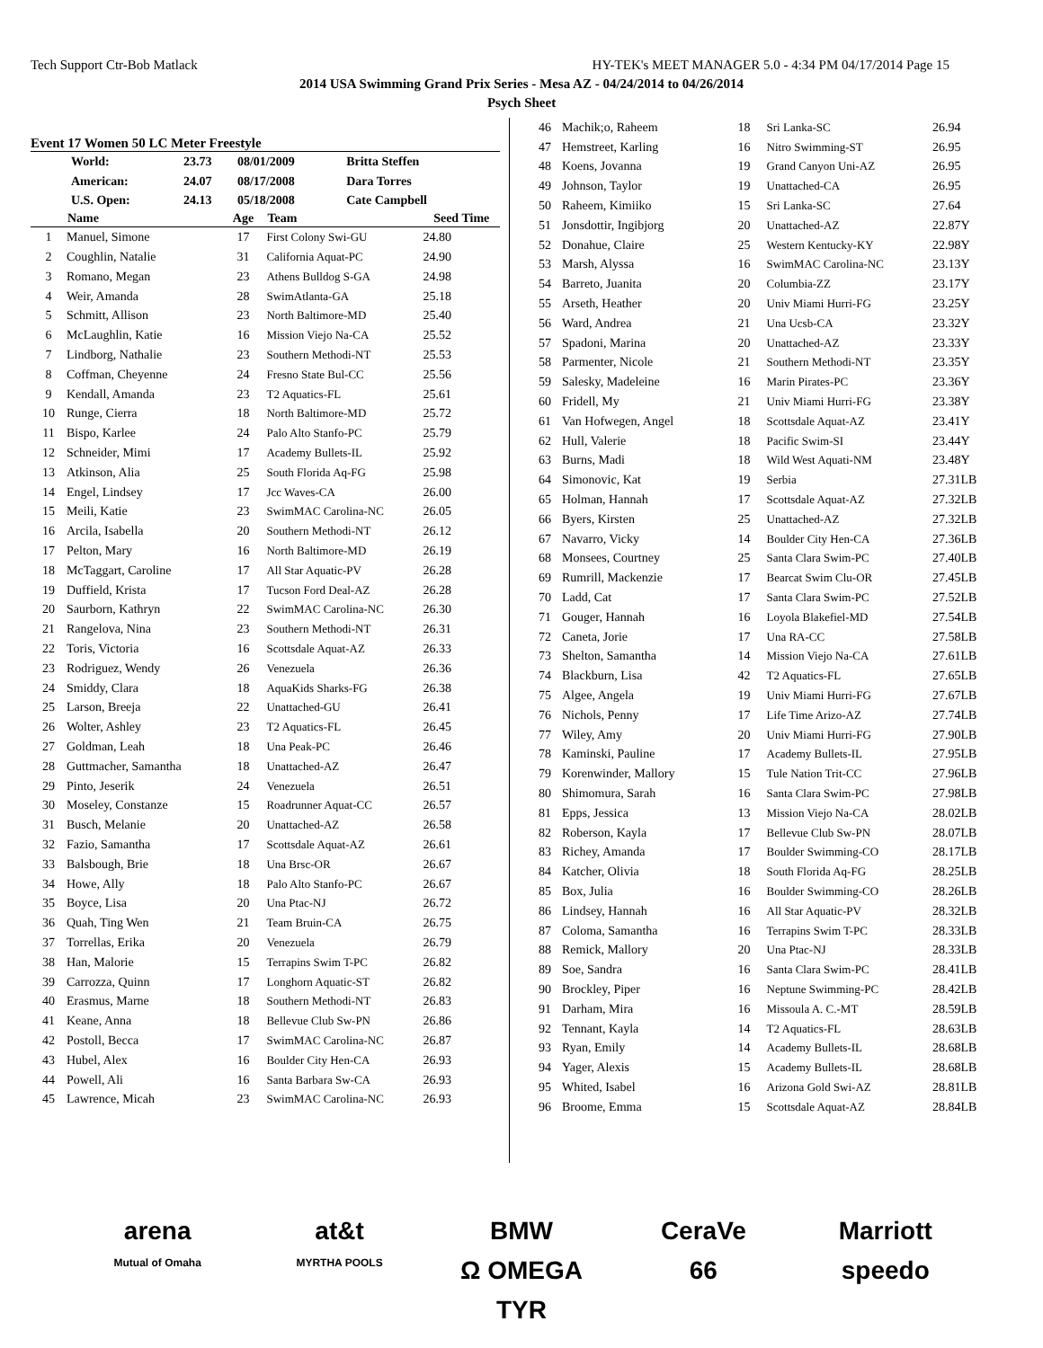Tech Support Ctr-Bob Matlack HY-TEK's MEET MANAGER 5.0 - 4:34 PM 04/17/2014 Page 15
2014 USA Swimming Grand Prix Series - Mesa AZ - 04/24/2014 to 04/26/2014
Psych Sheet
Event 17 Women 50 LC Meter Freestyle
| | World: | 23.73 | 08/01/2009 | Britta Steffen |
| | American: | 24.07 | 08/17/2008 | Dara Torres |
| | U.S. Open: | 24.13 | 05/18/2008 | Cate Campbell |
| | Name | Age | Team | Seed Time |
| --- | --- | --- | --- | --- |
| 1 | Manuel, Simone | 17 | First Colony Swi-GU | 24.80 |
| 2 | Coughlin, Natalie | 31 | California Aquat-PC | 24.90 |
| 3 | Romano, Megan | 23 | Athens Bulldog S-GA | 24.98 |
| 4 | Weir, Amanda | 28 | SwimAtlanta-GA | 25.18 |
| 5 | Schmitt, Allison | 23 | North Baltimore-MD | 25.40 |
| 6 | McLaughlin, Katie | 16 | Mission Viejo Na-CA | 25.52 |
| 7 | Lindborg, Nathalie | 23 | Southern Methodi-NT | 25.53 |
| 8 | Coffman, Cheyenne | 24 | Fresno State Bul-CC | 25.56 |
| 9 | Kendall, Amanda | 23 | T2 Aquatics-FL | 25.61 |
| 10 | Runge, Cierra | 18 | North Baltimore-MD | 25.72 |
| 11 | Bispo, Karlee | 24 | Palo Alto Stanfo-PC | 25.79 |
| 12 | Schneider, Mimi | 17 | Academy Bullets-IL | 25.92 |
| 13 | Atkinson, Alia | 25 | South Florida Aq-FG | 25.98 |
| 14 | Engel, Lindsey | 17 | Jcc Waves-CA | 26.00 |
| 15 | Meili, Katie | 23 | SwimMAC Carolina-NC | 26.05 |
| 16 | Arcila, Isabella | 20 | Southern Methodi-NT | 26.12 |
| 17 | Pelton, Mary | 16 | North Baltimore-MD | 26.19 |
| 18 | McTaggart, Caroline | 17 | All Star Aquatic-PV | 26.28 |
| 19 | Duffield, Krista | 17 | Tucson Ford Deal-AZ | 26.28 |
| 20 | Saurborn, Kathryn | 22 | SwimMAC Carolina-NC | 26.30 |
| 21 | Rangelova, Nina | 23 | Southern Methodi-NT | 26.31 |
| 22 | Toris, Victoria | 16 | Scottsdale Aquat-AZ | 26.33 |
| 23 | Rodriguez, Wendy | 26 | Venezuela | 26.36 |
| 24 | Smiddy, Clara | 18 | AquaKids Sharks-FG | 26.38 |
| 25 | Larson, Breeja | 22 | Unattached-GU | 26.41 |
| 26 | Wolter, Ashley | 23 | T2 Aquatics-FL | 26.45 |
| 27 | Goldman, Leah | 18 | Una Peak-PC | 26.46 |
| 28 | Guttmacher, Samantha | 18 | Unattached-AZ | 26.47 |
| 29 | Pinto, Jeserik | 24 | Venezuela | 26.51 |
| 30 | Moseley, Constanze | 15 | Roadrunner Aquat-CC | 26.57 |
| 31 | Busch, Melanie | 20 | Unattached-AZ | 26.58 |
| 32 | Fazio, Samantha | 17 | Scottsdale Aquat-AZ | 26.61 |
| 33 | Balsbough, Brie | 18 | Una Brsc-OR | 26.67 |
| 34 | Howe, Ally | 18 | Palo Alto Stanfo-PC | 26.67 |
| 35 | Boyce, Lisa | 20 | Una Ptac-NJ | 26.72 |
| 36 | Quah, Ting Wen | 21 | Team Bruin-CA | 26.75 |
| 37 | Torrellas, Erika | 20 | Venezuela | 26.79 |
| 38 | Han, Malorie | 15 | Terrapins Swim T-PC | 26.82 |
| 39 | Carrozza, Quinn | 17 | Longhorn Aquatic-ST | 26.82 |
| 40 | Erasmus, Marne | 18 | Southern Methodi-NT | 26.83 |
| 41 | Keane, Anna | 18 | Bellevue Club Sw-PN | 26.86 |
| 42 | Postoll, Becca | 17 | SwimMAC Carolina-NC | 26.87 |
| 43 | Hubel, Alex | 16 | Boulder City Hen-CA | 26.93 |
| 44 | Powell, Ali | 16 | Santa Barbara Sw-CA | 26.93 |
| 45 | Lawrence, Micah | 23 | SwimMAC Carolina-NC | 26.93 |
| 46 | Machik;o, Raheem | 18 | Sri Lanka-SC | 26.94 |
| 47 | Hemstreet, Karling | 16 | Nitro Swimming-ST | 26.95 |
| 48 | Koens, Jovanna | 19 | Grand Canyon Uni-AZ | 26.95 |
| 49 | Johnson, Taylor | 19 | Unattached-CA | 26.95 |
| 50 | Raheem, Kimiiko | 15 | Sri Lanka-SC | 27.64 |
| 51 | Jonsdottir, Ingibjorg | 20 | Unattached-AZ | 22.87Y |
| 52 | Donahue, Claire | 25 | Western Kentucky-KY | 22.98Y |
| 53 | Marsh, Alyssa | 16 | SwimMAC Carolina-NC | 23.13Y |
| 54 | Barreto, Juanita | 20 | Columbia-ZZ | 23.17Y |
| 55 | Arseth, Heather | 20 | Univ Miami Hurri-FG | 23.25Y |
| 56 | Ward, Andrea | 21 | Una Ucsb-CA | 23.32Y |
| 57 | Spadoni, Marina | 20 | Unattached-AZ | 23.33Y |
| 58 | Parmenter, Nicole | 21 | Southern Methodi-NT | 23.35Y |
| 59 | Salesky, Madeleine | 16 | Marin Pirates-PC | 23.36Y |
| 60 | Fridell, My | 21 | Univ Miami Hurri-FG | 23.38Y |
| 61 | Van Hofwegen, Angel | 18 | Scottsdale Aquat-AZ | 23.41Y |
| 62 | Hull, Valerie | 18 | Pacific Swim-SI | 23.44Y |
| 63 | Burns, Madi | 18 | Wild West Aquati-NM | 23.48Y |
| 64 | Simonovic, Kat | 19 | Serbia | 27.31LB |
| 65 | Holman, Hannah | 17 | Scottsdale Aquat-AZ | 27.32LB |
| 66 | Byers, Kirsten | 25 | Unattached-AZ | 27.32LB |
| 67 | Navarro, Vicky | 14 | Boulder City Hen-CA | 27.36LB |
| 68 | Monsees, Courtney | 25 | Santa Clara Swim-PC | 27.40LB |
| 69 | Rumrill, Mackenzie | 17 | Bearcat Swim Clu-OR | 27.45LB |
| 70 | Ladd, Cat | 17 | Santa Clara Swim-PC | 27.52LB |
| 71 | Gouger, Hannah | 16 | Loyola Blakefiel-MD | 27.54LB |
| 72 | Caneta, Jorie | 17 | Una RA-CC | 27.58LB |
| 73 | Shelton, Samantha | 14 | Mission Viejo Na-CA | 27.61LB |
| 74 | Blackburn, Lisa | 42 | T2 Aquatics-FL | 27.65LB |
| 75 | Algee, Angela | 19 | Univ Miami Hurri-FG | 27.67LB |
| 76 | Nichols, Penny | 17 | Life Time Arizo-AZ | 27.74LB |
| 77 | Wiley, Amy | 20 | Univ Miami Hurri-FG | 27.90LB |
| 78 | Kaminski, Pauline | 17 | Academy Bullets-IL | 27.95LB |
| 79 | Korenwinder, Mallory | 15 | Tule Nation Trit-CC | 27.96LB |
| 80 | Shimomura, Sarah | 16 | Santa Clara Swim-PC | 27.98LB |
| 81 | Epps, Jessica | 13 | Mission Viejo Na-CA | 28.02LB |
| 82 | Roberson, Kayla | 17 | Bellevue Club Sw-PN | 28.07LB |
| 83 | Richey, Amanda | 17 | Boulder Swimming-CO | 28.17LB |
| 84 | Katcher, Olivia | 18 | South Florida Aq-FG | 28.25LB |
| 85 | Box, Julia | 16 | Boulder Swimming-CO | 28.26LB |
| 86 | Lindsey, Hannah | 16 | All Star Aquatic-PV | 28.32LB |
| 87 | Coloma, Samantha | 16 | Terrapins Swim T-PC | 28.33LB |
| 88 | Remick, Mallory | 20 | Una Ptac-NJ | 28.33LB |
| 89 | Soe, Sandra | 16 | Santa Clara Swim-PC | 28.41LB |
| 90 | Brockley, Piper | 16 | Neptune Swimming-PC | 28.42LB |
| 91 | Darham, Mira | 16 | Missoula A. C.-MT | 28.59LB |
| 92 | Tennant, Kayla | 14 | T2 Aquatics-FL | 28.63LB |
| 93 | Ryan, Emily | 14 | Academy Bullets-IL | 28.68LB |
| 94 | Yager, Alexis | 15 | Academy Bullets-IL | 28.68LB |
| 95 | Whited, Isabel | 16 | Arizona Gold Swi-AZ | 28.81LB |
| 96 | Broome, Emma | 15 | Scottsdale Aquat-AZ | 28.84LB |
arena at&t BMW CeraVe Marriott Mutual of Omaha MYRTHA POOLS Ω OMEGA 66 speedo TYR